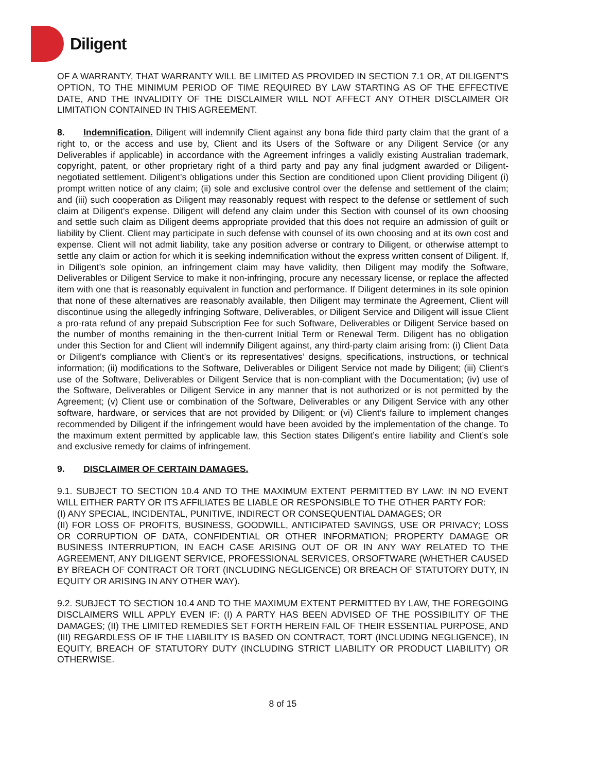Diligent
OF A WARRANTY, THAT WARRANTY WILL BE LIMITED AS PROVIDED IN SECTION 7.1 OR, AT DILIGENT'S OPTION, TO THE MINIMUM PERIOD OF TIME REQUIRED BY LAW STARTING AS OF THE EFFECTIVE DATE, AND THE INVALIDITY OF THE DISCLAIMER WILL NOT AFFECT ANY OTHER DISCLAIMER OR LIMITATION CONTAINED IN THIS AGREEMENT.
8. Indemnification. Diligent will indemnify Client against any bona fide third party claim that the grant of a right to, or the access and use by, Client and its Users of the Software or any Diligent Service (or any Deliverables if applicable) in accordance with the Agreement infringes a validly existing Australian trademark, copyright, patent, or other proprietary right of a third party and pay any final judgment awarded or Diligent-negotiated settlement. Diligent’s obligations under this Section are conditioned upon Client providing Diligent (i) prompt written notice of any claim; (ii) sole and exclusive control over the defense and settlement of the claim; and (iii) such cooperation as Diligent may reasonably request with respect to the defense or settlement of such claim at Diligent’s expense. Diligent will defend any claim under this Section with counsel of its own choosing and settle such claim as Diligent deems appropriate provided that this does not require an admission of guilt or liability by Client. Client may participate in such defense with counsel of its own choosing and at its own cost and expense. Client will not admit liability, take any position adverse or contrary to Diligent, or otherwise attempt to settle any claim or action for which it is seeking indemnification without the express written consent of Diligent. If, in Diligent’s sole opinion, an infringement claim may have validity, then Diligent may modify the Software, Deliverables or Diligent Service to make it non-infringing, procure any necessary license, or replace the affected item with one that is reasonably equivalent in function and performance. If Diligent determines in its sole opinion that none of these alternatives are reasonably available, then Diligent may terminate the Agreement, Client will discontinue using the allegedly infringing Software, Deliverables, or Diligent Service and Diligent will issue Client a pro-rata refund of any prepaid Subscription Fee for such Software, Deliverables or Diligent Service based on the number of months remaining in the then-current Initial Term or Renewal Term. Diligent has no obligation under this Section for and Client will indemnify Diligent against, any third-party claim arising from: (i) Client Data or Diligent’s compliance with Client’s or its representatives’ designs, specifications, instructions, or technical information; (ii) modifications to the Software, Deliverables or Diligent Service not made by Diligent; (iii) Client's use of the Software, Deliverables or Diligent Service that is non-compliant with the Documentation; (iv) use of the Software, Deliverables or Diligent Service in any manner that is not authorized or is not permitted by the Agreement; (v) Client use or combination of the Software, Deliverables or any Diligent Service with any other software, hardware, or services that are not provided by Diligent; or (vi) Client’s failure to implement changes recommended by Diligent if the infringement would have been avoided by the implementation of the change. To the maximum extent permitted by applicable law, this Section states Diligent’s entire liability and Client’s sole and exclusive remedy for claims of infringement.
9. DISCLAIMER OF CERTAIN DAMAGES.
9.1. SUBJECT TO SECTION 10.4 AND TO THE MAXIMUM EXTENT PERMITTED BY LAW: IN NO EVENT WILL EITHER PARTY OR ITS AFFILIATES BE LIABLE OR RESPONSIBLE TO THE OTHER PARTY FOR:
(I) ANY SPECIAL, INCIDENTAL, PUNITIVE, INDIRECT OR CONSEQUENTIAL DAMAGES; OR
(II) FOR LOSS OF PROFITS, BUSINESS, GOODWILL, ANTICIPATED SAVINGS, USE OR PRIVACY; LOSS OR CORRUPTION OF DATA, CONFIDENTIAL OR OTHER INFORMATION; PROPERTY DAMAGE OR BUSINESS INTERRUPTION, IN EACH CASE ARISING OUT OF OR IN ANY WAY RELATED TO THE AGREEMENT, ANY DILIGENT SERVICE, PROFESSIONAL SERVICES, ORSOFTWARE (WHETHER CAUSED BY BREACH OF CONTRACT OR TORT (INCLUDING NEGLIGENCE) OR BREACH OF STATUTORY DUTY, IN EQUITY OR ARISING IN ANY OTHER WAY).
9.2. SUBJECT TO SECTION 10.4 AND TO THE MAXIMUM EXTENT PERMITTED BY LAW, THE FOREGOING DISCLAIMERS WILL APPLY EVEN IF: (I) A PARTY HAS BEEN ADVISED OF THE POSSIBILITY OF THE DAMAGES; (II) THE LIMITED REMEDIES SET FORTH HEREIN FAIL OF THEIR ESSENTIAL PURPOSE, AND (III) REGARDLESS OF IF THE LIABILITY IS BASED ON CONTRACT, TORT (INCLUDING NEGLIGENCE), IN EQUITY, BREACH OF STATUTORY DUTY (INCLUDING STRICT LIABILITY OR PRODUCT LIABILITY) OR OTHERWISE.
8 of 15